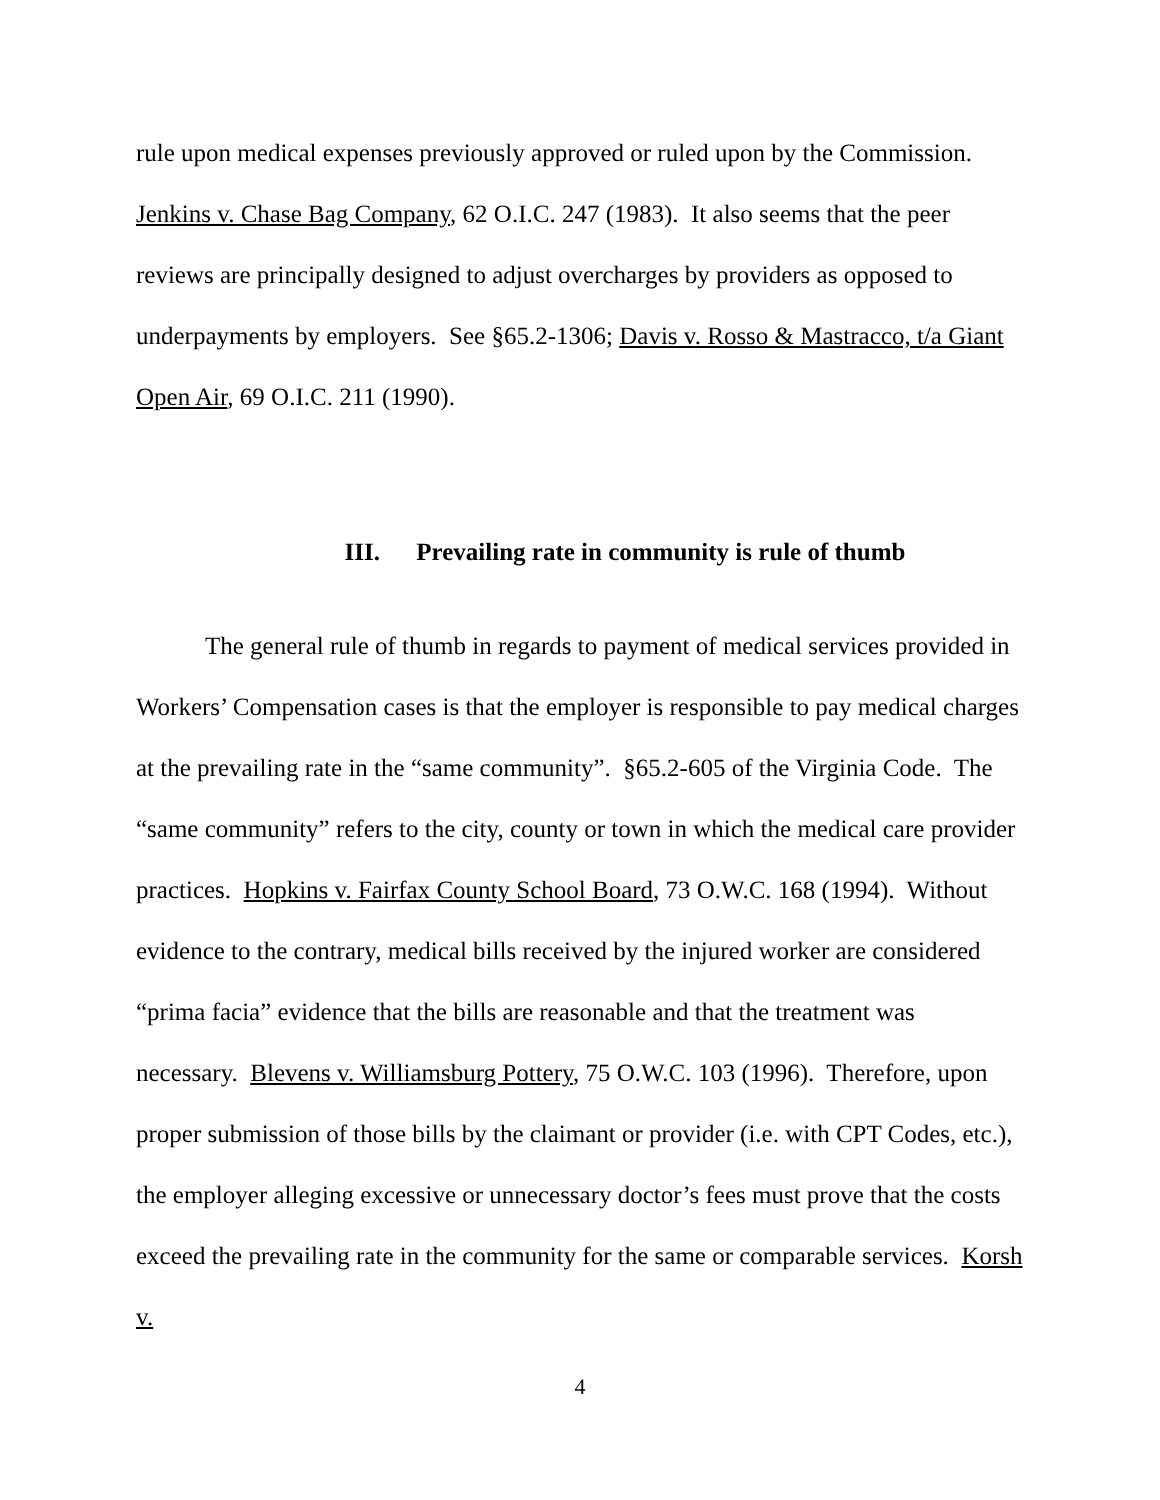rule upon medical expenses previously approved or ruled upon by the Commission. Jenkins v. Chase Bag Company, 62 O.I.C. 247 (1983). It also seems that the peer reviews are principally designed to adjust overcharges by providers as opposed to underpayments by employers. See §65.2-1306; Davis v. Rosso & Mastracco, t/a Giant Open Air, 69 O.I.C. 211 (1990).
III. Prevailing rate in community is rule of thumb
The general rule of thumb in regards to payment of medical services provided in Workers’ Compensation cases is that the employer is responsible to pay medical charges at the prevailing rate in the “same community”. §65.2-605 of the Virginia Code. The “same community” refers to the city, county or town in which the medical care provider practices. Hopkins v. Fairfax County School Board, 73 O.W.C. 168 (1994). Without evidence to the contrary, medical bills received by the injured worker are considered “prima facia” evidence that the bills are reasonable and that the treatment was necessary. Blevens v. Williamsburg Pottery, 75 O.W.C. 103 (1996). Therefore, upon proper submission of those bills by the claimant or provider (i.e. with CPT Codes, etc.), the employer alleging excessive or unnecessary doctor’s fees must prove that the costs exceed the prevailing rate in the community for the same or comparable services. Korsh v.
4